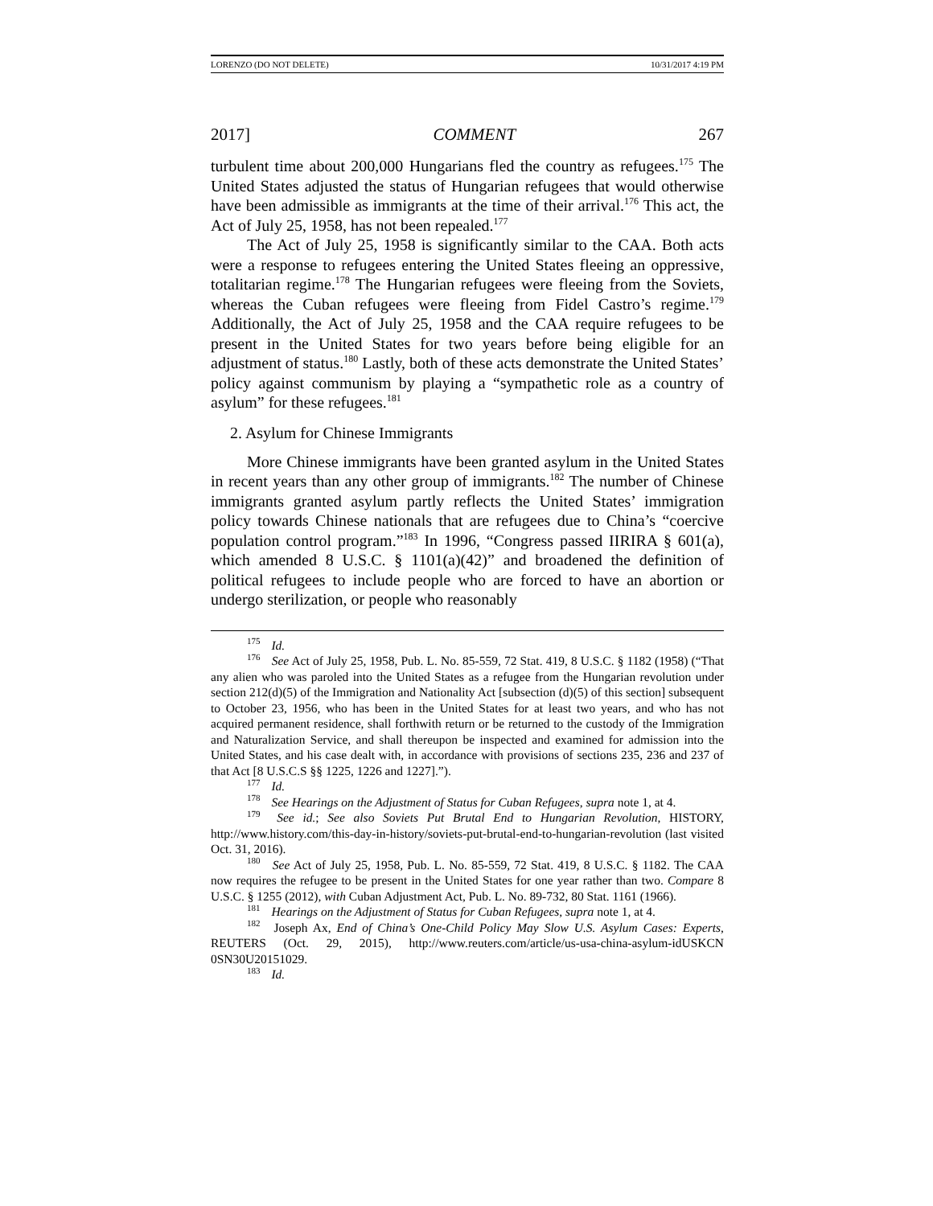LORENZO (DO NOT DELETE) 10/31/2017 4:19 PM
2017] COMMENT 267
turbulent time about 200,000 Hungarians fled the country as refugees.<sup>175</sup> The United States adjusted the status of Hungarian refugees that would otherwise have been admissible as immigrants at the time of their arrival.<sup>176</sup> This act, the Act of July 25, 1958, has not been repealed.<sup>177</sup>
The Act of July 25, 1958 is significantly similar to the CAA. Both acts were a response to refugees entering the United States fleeing an oppressive, totalitarian regime.<sup>178</sup> The Hungarian refugees were fleeing from the Soviets, whereas the Cuban refugees were fleeing from Fidel Castro’s regime.<sup>179</sup> Additionally, the Act of July 25, 1958 and the CAA require refugees to be present in the United States for two years before being eligible for an adjustment of status.<sup>180</sup> Lastly, both of these acts demonstrate the United States’ policy against communism by playing a “sympathetic role as a country of asylum” for these refugees.<sup>181</sup>
2. Asylum for Chinese Immigrants
More Chinese immigrants have been granted asylum in the United States in recent years than any other group of immigrants.<sup>182</sup> The number of Chinese immigrants granted asylum partly reflects the United States’ immigration policy towards Chinese nationals that are refugees due to China’s “coercive population control program.”<sup>183</sup> In 1996, “Congress passed IIRIRA § 601(a), which amended 8 U.S.C. § 1101(a)(42)” and broadened the definition of political refugees to include people who are forced to have an abortion or undergo sterilization, or people who reasonably
<sup>175</sup> Id.
<sup>176</sup> See Act of July 25, 1958, Pub. L. No. 85-559, 72 Stat. 419, 8 U.S.C. § 1182 (1958) (“That any alien who was paroled into the United States as a refugee from the Hungarian revolution under section 212(d)(5) of the Immigration and Nationality Act [subsection (d)(5) of this section] subsequent to October 23, 1956, who has been in the United States for at least two years, and who has not acquired permanent residence, shall forthwith return or be returned to the custody of the Immigration and Naturalization Service, and shall thereupon be inspected and examined for admission into the United States, and his case dealt with, in accordance with provisions of sections 235, 236 and 237 of that Act [8 U.S.C.S §§ 1225, 1226 and 1227].”).
<sup>177</sup> Id.
<sup>178</sup> See Hearings on the Adjustment of Status for Cuban Refugees, supra note 1, at 4.
<sup>179</sup> See id.; See also Soviets Put Brutal End to Hungarian Revolution, HISTORY, http://www.history.com/this-day-in-history/soviets-put-brutal-end-to-hungarian-revolution (last visited Oct. 31, 2016).
<sup>180</sup> See Act of July 25, 1958, Pub. L. No. 85-559, 72 Stat. 419, 8 U.S.C. § 1182. The CAA now requires the refugee to be present in the United States for one year rather than two. Compare 8 U.S.C. § 1255 (2012), with Cuban Adjustment Act, Pub. L. No. 89-732, 80 Stat. 1161 (1966).
<sup>181</sup> Hearings on the Adjustment of Status for Cuban Refugees, supra note 1, at 4.
<sup>182</sup> Joseph Ax, End of China’s One-Child Policy May Slow U.S. Asylum Cases: Experts, REUTERS (Oct. 29, 2015), http://www.reuters.com/article/us-usa-china-asylum-idUSKCN 0SN30U20151029.
<sup>183</sup> Id.